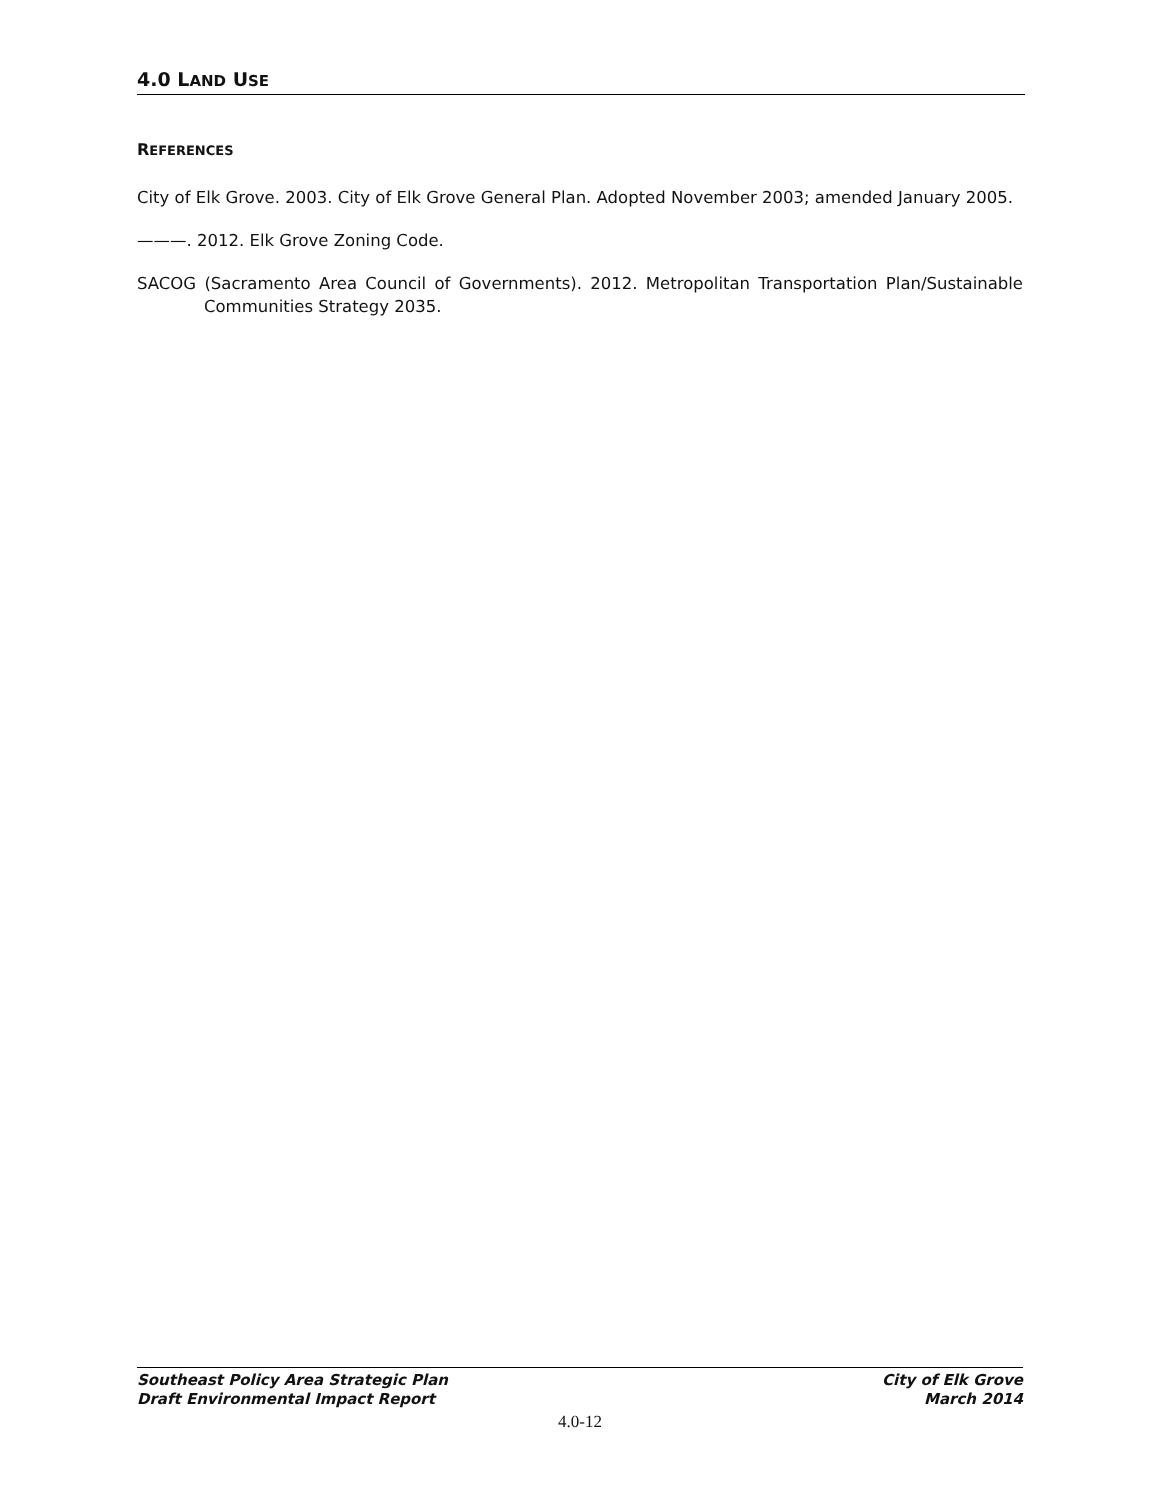4.0 LAND USE
REFERENCES
City of Elk Grove. 2003. City of Elk Grove General Plan. Adopted November 2003; amended January 2005.
———. 2012. Elk Grove Zoning Code.
SACOG (Sacramento Area Council of Governments). 2012. Metropolitan Transportation Plan/Sustainable Communities Strategy 2035.
Southeast Policy Area Strategic Plan
Draft Environmental Impact Report
City of Elk Grove
March 2014
4.0-12